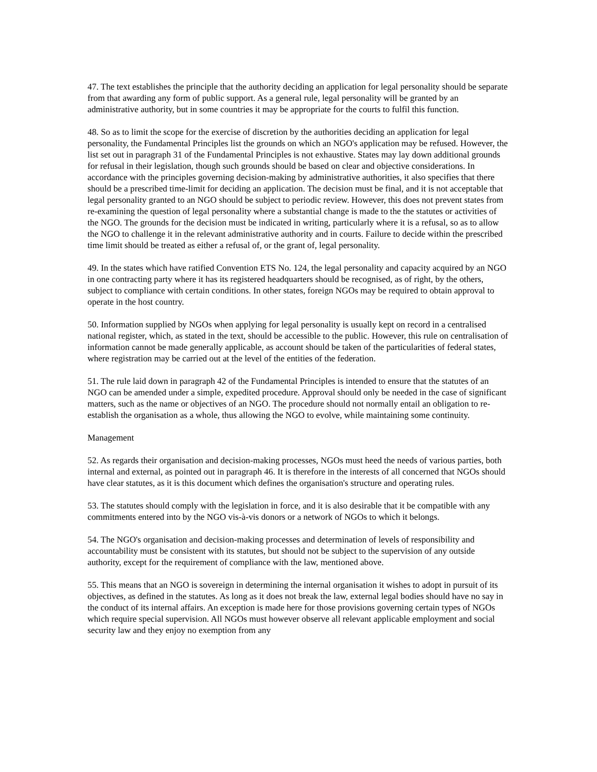47. The text establishes the principle that the authority deciding an application for legal personality should be separate from that awarding any form of public support. As a general rule, legal personality will be granted by an administrative authority, but in some countries it may be appropriate for the courts to fulfil this function.
48. So as to limit the scope for the exercise of discretion by the authorities deciding an application for legal personality, the Fundamental Principles list the grounds on which an NGO's application may be refused. However, the list set out in paragraph 31 of the Fundamental Principles is not exhaustive. States may lay down additional grounds for refusal in their legislation, though such grounds should be based on clear and objective considerations. In accordance with the principles governing decision-making by administrative authorities, it also specifies that there should be a prescribed time-limit for deciding an application. The decision must be final, and it is not acceptable that legal personality granted to an NGO should be subject to periodic review. However, this does not prevent states from re-examining the question of legal personality where a substantial change is made to the the statutes or activities of the NGO. The grounds for the decision must be indicated in writing, particularly where it is a refusal, so as to allow the NGO to challenge it in the relevant administrative authority and in courts. Failure to decide within the prescribed time limit should be treated as either a refusal of, or the grant of, legal personality.
49. In the states which have ratified Convention ETS No. 124, the legal personality and capacity acquired by an NGO in one contracting party where it has its registered headquarters should be recognised, as of right, by the others, subject to compliance with certain conditions. In other states, foreign NGOs may be required to obtain approval to operate in the host country.
50. Information supplied by NGOs when applying for legal personality is usually kept on record in a centralised national register, which, as stated in the text, should be accessible to the public. However, this rule on centralisation of information cannot be made generally applicable, as account should be taken of the particularities of federal states, where registration may be carried out at the level of the entities of the federation.
51. The rule laid down in paragraph 42 of the Fundamental Principles is intended to ensure that the statutes of an NGO can be amended under a simple, expedited procedure. Approval should only be needed in the case of significant matters, such as the name or objectives of an NGO. The procedure should not normally entail an obligation to re-establish the organisation as a whole, thus allowing the NGO to evolve, while maintaining some continuity.
Management
52. As regards their organisation and decision-making processes, NGOs must heed the needs of various parties, both internal and external, as pointed out in paragraph 46. It is therefore in the interests of all concerned that NGOs should have clear statutes, as it is this document which defines the organisation's structure and operating rules.
53. The statutes should comply with the legislation in force, and it is also desirable that it be compatible with any commitments entered into by the NGO vis-à-vis donors or a network of NGOs to which it belongs.
54. The NGO's organisation and decision-making processes and determination of levels of responsibility and accountability must be consistent with its statutes, but should not be subject to the supervision of any outside authority, except for the requirement of compliance with the law, mentioned above.
55. This means that an NGO is sovereign in determining the internal organisation it wishes to adopt in pursuit of its objectives, as defined in the statutes. As long as it does not break the law, external legal bodies should have no say in the conduct of its internal affairs. An exception is made here for those provisions governing certain types of NGOs which require special supervision. All NGOs must however observe all relevant applicable employment and social security law and they enjoy no exemption from any